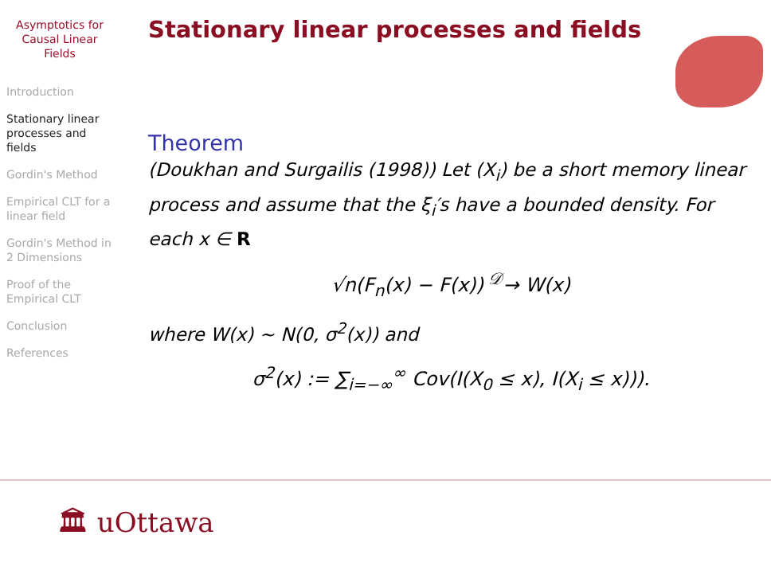Asymptotics for Causal Linear Fields
Introduction
Stationary linear processes and fields
Gordin's Method
Empirical CLT for a linear field
Gordin's Method in 2 Dimensions
Proof of the Empirical CLT
Conclusion
References
Stationary linear processes and fields
Theorem
(Doukhan and Surgailis (1998)) Let (X<sub>i</sub>) be a short memory linear process and assume that the ξ<sub>i</sub>′s have a bounded density. For each x ∈ R
√n(F<sub>n</sub>(x) − F(x)) <sup>𝒟</sup>→ W(x)
where W(x) ∼ N(0, σ<sup>2</sup>(x)) and
σ<sup>2</sup>(x) := ∑<sub>i=−∞</sub><sup>∞</sup> Cov(I(X<sub>0</sub> ≤ x), I(X<sub>i</sub> ≤ x))).
🏛 uOttawa